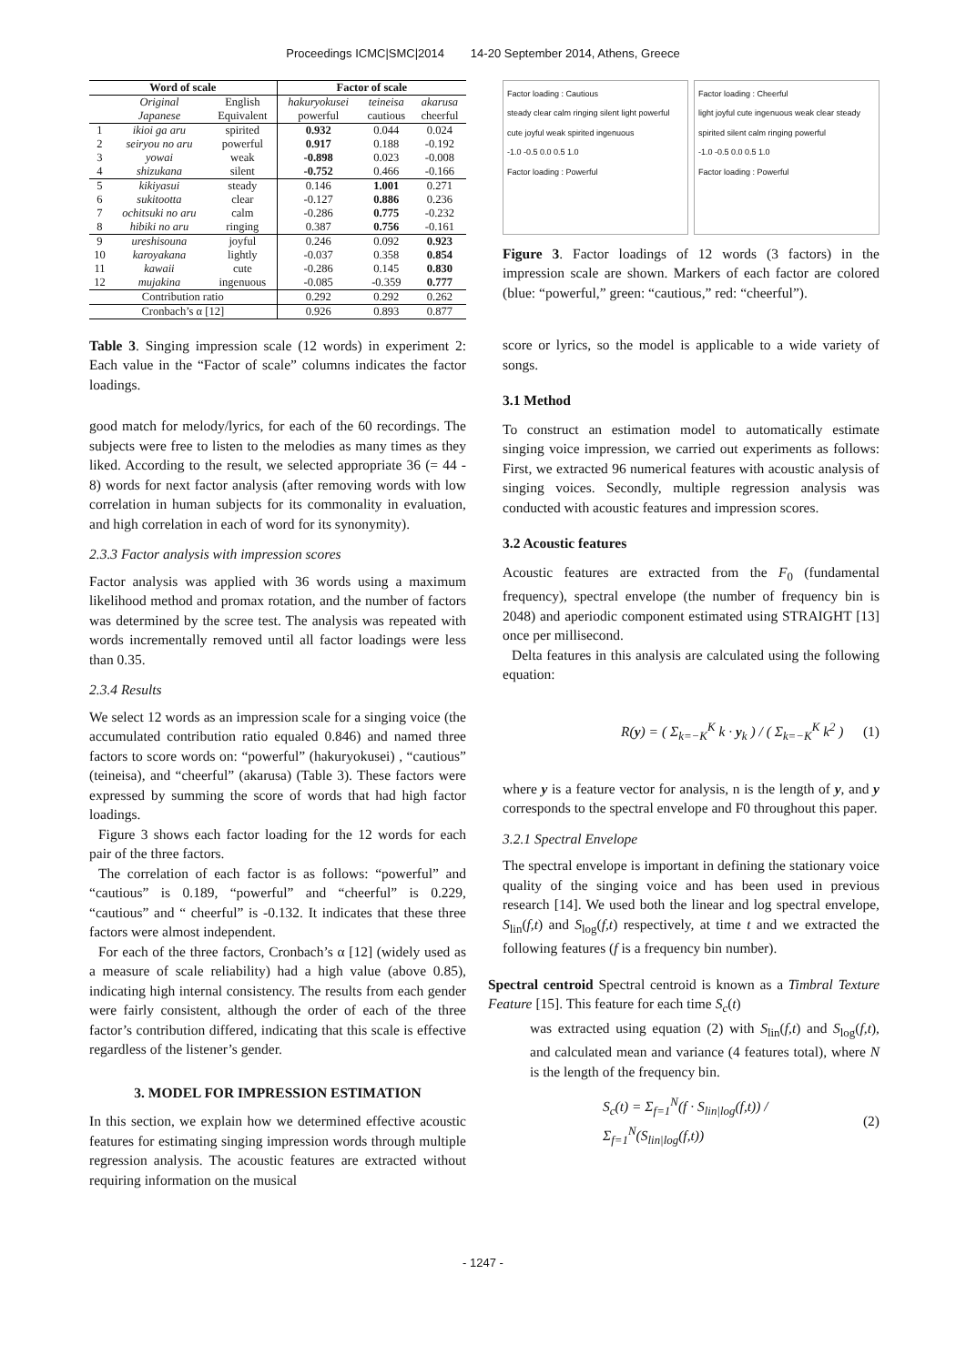Proceedings ICMC|SMC|2014 14-20 September 2014, Athens, Greece
| Word of scale | | | Factor of scale | | |
| --- | --- | --- | --- | --- | --- |
| | Original | English | hakuryokusei | teineisa | akarusa |
| | Japanese | Equivalent | powerful | cautious | cheerful |
| 1 | ikioi ga aru | spirited | 0.932 | 0.044 | 0.024 |
| 2 | seiryou no aru | powerful | 0.917 | 0.188 | -0.192 |
| 3 | yowai | weak | -0.898 | 0.023 | -0.008 |
| 4 | shizukana | silent | -0.752 | 0.466 | -0.166 |
| 5 | kikiyasui | steady | 0.146 | 1.001 | 0.271 |
| 6 | sukitootta | clear | -0.127 | 0.886 | 0.236 |
| 7 | ochitsuki no aru | calm | -0.286 | 0.775 | -0.232 |
| 8 | hibiki no aru | ringing | 0.387 | 0.756 | -0.161 |
| 9 | ureshisouna | joyful | 0.246 | 0.092 | 0.923 |
| 10 | karoyakana | lightly | -0.037 | 0.358 | 0.854 |
| 11 | kawaii | cute | -0.286 | 0.145 | 0.830 |
| 12 | mujakina | ingenuous | -0.085 | -0.359 | 0.777 |
| Contribution ratio | | | 0.292 | 0.292 | 0.262 |
| Cronbach’s α [12] | | | 0.926 | 0.893 | 0.877 |
Table 3. Singing impression scale (12 words) in experiment 2: Each value in the “Factor of scale” columns indicates the factor loadings.
good match for melody/lyrics, for each of the 60 recordings. The subjects were free to listen to the melodies as many times as they liked. According to the result, we selected appropriate 36 (= 44 - 8) words for next factor analysis (after removing words with low correlation in human subjects for its commonality in evaluation, and high correlation in each of word for its synonymity).
2.3.3 Factor analysis with impression scores
Factor analysis was applied with 36 words using a maximum likelihood method and promax rotation, and the number of factors was determined by the scree test. The analysis was repeated with words incrementally removed until all factor loadings were less than 0.35.
2.3.4 Results
We select 12 words as an impression scale for a singing voice (the accumulated contribution ratio equaled 0.846) and named three factors to score words on: “powerful” (hakuryokusei) , “cautious” (teineisa), and “cheerful” (akarusa) (Table 3). These factors were expressed by summing the score of words that had high factor loadings.
Figure 3 shows each factor loading for the 12 words for each pair of the three factors.
The correlation of each factor is as follows: “powerful” and “cautious” is 0.189, “powerful” and “cheerful” is 0.229, “cautious” and “ cheerful” is -0.132. It indicates that these three factors were almost independent.
For each of the three factors, Cronbach’s α [12] (widely used as a measure of scale reliability) had a high value (above 0.85), indicating high internal consistency. The results from each gender were fairly consistent, although the order of each of the three factor’s contribution differed, indicating that this scale is effective regardless of the listener’s gender.
3. MODEL FOR IMPRESSION ESTIMATION
In this section, we explain how we determined effective acoustic features for estimating singing impression words through multiple regression analysis. The acoustic features are extracted without requiring information on the musical
Factor loading : Cautious
steady clear calm ringing silent light powerful cute joyful weak spirited ingenuous
-1.0 -0.5 0.0 0.5 1.0
Factor loading : Powerful
Factor loading : Cheerful
light joyful cute ingenuous weak clear steady spirited silent calm ringing powerful
-1.0 -0.5 0.0 0.5 1.0
Factor loading : Powerful
Figure 3. Factor loadings of 12 words (3 factors) in the impression scale are shown. Markers of each factor are colored (blue: “powerful,” green: “cautious,” red: “cheerful”).
score or lyrics, so the model is applicable to a wide variety of songs.
3.1 Method
To construct an estimation model to automatically estimate singing voice impression, we carried out experiments as follows: First, we extracted 96 numerical features with acoustic analysis of singing voices. Secondly, multiple regression analysis was conducted with acoustic features and impression scores.
3.2 Acoustic features
Acoustic features are extracted from the F<sub>0</sub> (fundamental frequency), spectral envelope (the number of frequency bin is 2048) and aperiodic component estimated using STRAIGHT [13] once per millisecond.
Delta features in this analysis are calculated using the following equation:
R(y) = ( Σ<sub>k=−K</sub><sup>K</sup> k · y<sub>k</sub> ) / ( Σ<sub>k=−K</sub><sup>K</sup> k<sup>2</sup> ) (1)
where y is a feature vector for analysis, n is the length of y, and y corresponds to the spectral envelope and F0 throughout this paper.
3.2.1 Spectral Envelope
The spectral envelope is important in defining the stationary voice quality of the singing voice and has been used in previous research [14]. We used both the linear and log spectral envelope, S<sub>lin</sub>(f,t) and S<sub>log</sub>(f,t) respectively, at time t and we extracted the following features (f is a frequency bin number).
Spectral centroid Spectral centroid is known as a Timbral Texture Feature [15]. This feature for each time S<sub>c</sub>(t)
was extracted using equation (2) with S<sub>lin</sub>(f,t) and S<sub>log</sub>(f,t), and calculated mean and variance (4 features total), where N is the length of the frequency bin.
S<sub>c</sub>(t) = Σ<sub>f=1</sub><sup>N</sup>(f · S<sub>lin|log</sub>(f,t)) / Σ<sub>f=1</sub><sup>N</sup>(S<sub>lin|log</sub>(f,t)) (2)
- 1247 -